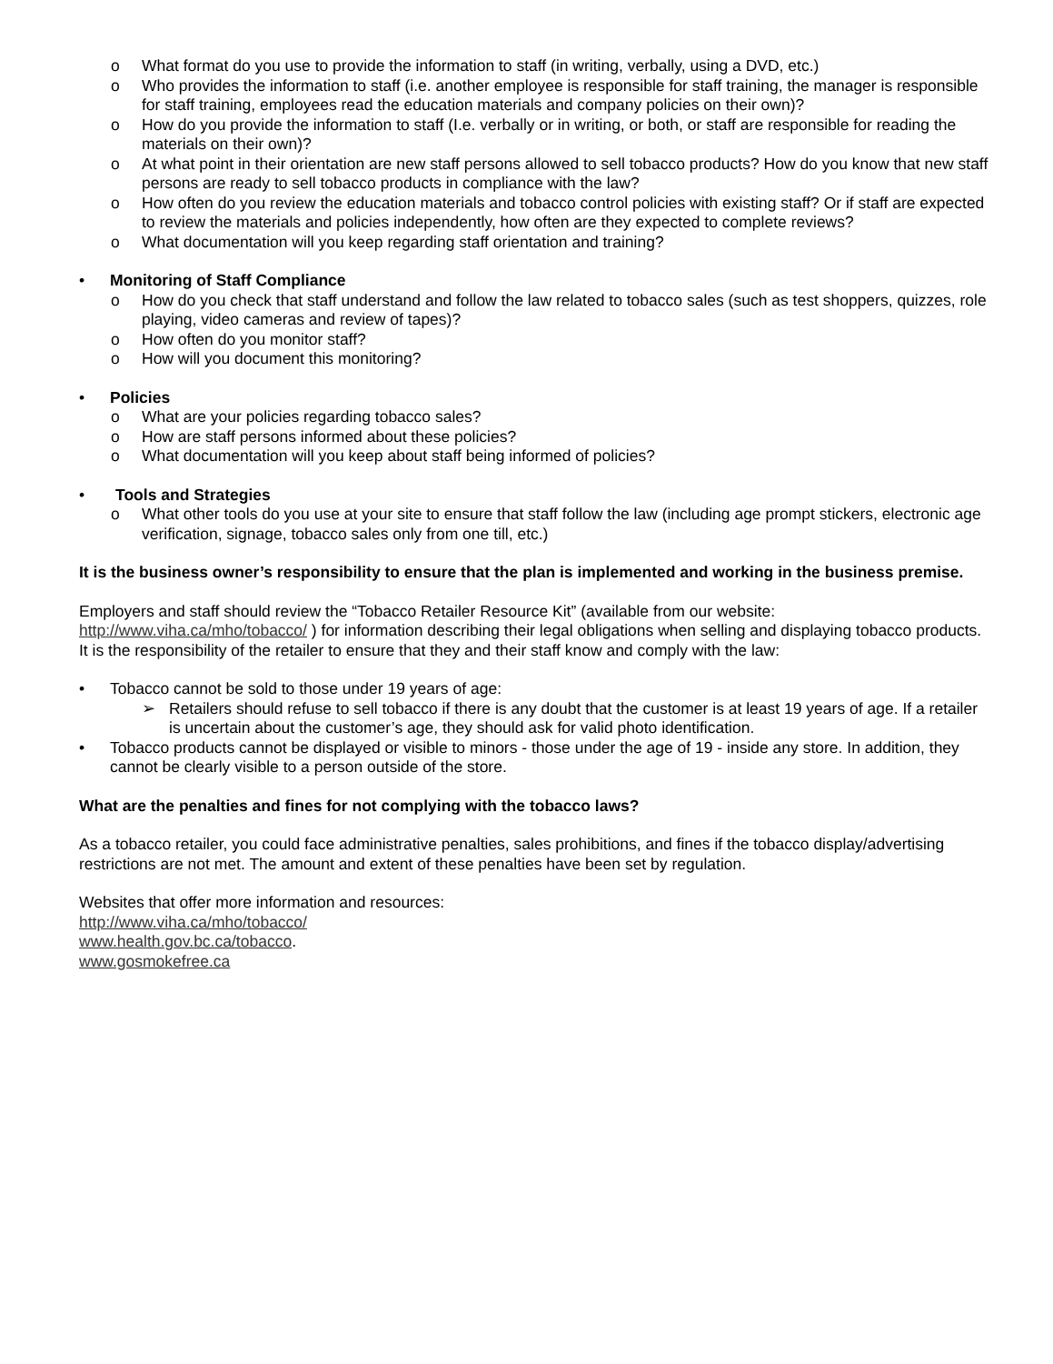o What format do you use to provide the information to staff (in writing, verbally, using a DVD, etc.)
o Who provides the information to staff (i.e. another employee is responsible for staff training, the manager is responsible for staff training, employees read the education materials and company policies on their own)?
o How do you provide the information to staff (I.e. verbally or in writing, or both, or staff are responsible for reading the materials on their own)?
o At what point in their orientation are new staff persons allowed to sell tobacco products? How do you know that new staff persons are ready to sell tobacco products in compliance with the law?
o How often do you review the education materials and tobacco control policies with existing staff? Or if staff are expected to review the materials and policies independently, how often are they expected to complete reviews?
o What documentation will you keep regarding staff orientation and training?
• Monitoring of Staff Compliance
o How do you check that staff understand and follow the law related to tobacco sales (such as test shoppers, quizzes, role playing, video cameras and review of tapes)?
o How often do you monitor staff?
o How will you document this monitoring?
• Policies
o What are your policies regarding tobacco sales?
o How are staff persons informed about these policies?
o What documentation will you keep about staff being informed of policies?
• Tools and Strategies
o What other tools do you use at your site to ensure that staff follow the law (including age prompt stickers, electronic age verification, signage, tobacco sales only from one till, etc.)
It is the business owner’s responsibility to ensure that the plan is implemented and working in the business premise.
Employers and staff should review the “Tobacco Retailer Resource Kit” (available from our website: http://www.viha.ca/mho/tobacco/ ) for information describing their legal obligations when selling and displaying tobacco products. It is the responsibility of the retailer to ensure that they and their staff know and comply with the law:
• Tobacco cannot be sold to those under 19 years of age:
➢ Retailers should refuse to sell tobacco if there is any doubt that the customer is at least 19 years of age. If a retailer is uncertain about the customer’s age, they should ask for valid photo identification.
• Tobacco products cannot be displayed or visible to minors - those under the age of 19 - inside any store. In addition, they cannot be clearly visible to a person outside of the store.
What are the penalties and fines for not complying with the tobacco laws?
As a tobacco retailer, you could face administrative penalties, sales prohibitions, and fines if the tobacco display/advertising restrictions are not met. The amount and extent of these penalties have been set by regulation.
Websites that offer more information and resources:
http://www.viha.ca/mho/tobacco/
www.health.gov.bc.ca/tobacco.
www.gosmokefree.ca